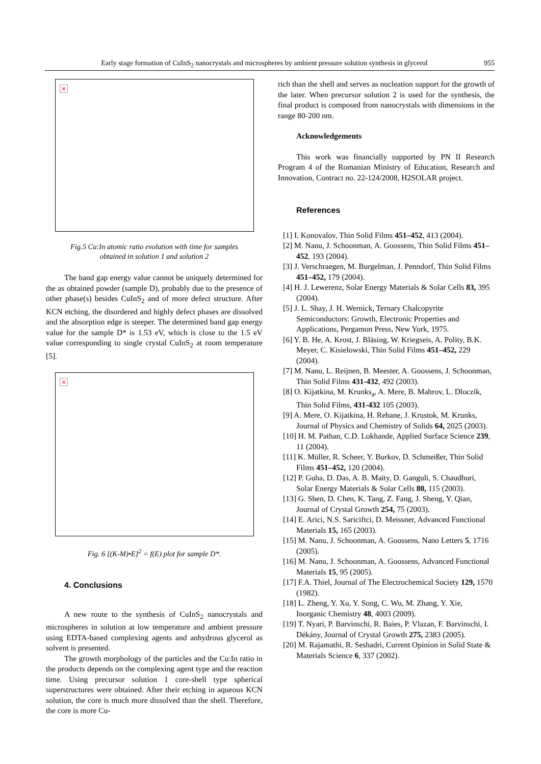Early stage formation of CuInS<sub>2</sub> nanocrystals and microspheres by ambient pressure solution synthesis in glycerol 955
×
Fig.5 Cu:In atomic ratio evolution with time for samples
obtained in solution 1 and solution 2
The band gap energy value cannot be uniquely determined for the as obtained powder (sample D), probably due to the presence of other phase(s) besides CuInS<sub>2</sub> and of more defect structure. After KCN etching, the disordered and highly defect phases are dissolved and the absorption edge is steeper. The determined band gap energy value for the sample D* is 1.53 eV, which is close to the 1.5 eV value corresponding to single crystal CuInS<sub>2</sub> at room temperature [5].
×
Fig. 6 [(K-M)•E]<sup>2</sup> = f(E) plot for sample D*.
4. Conclusions
A new route to the synthesis of CuInS<sub>2</sub> nanocrystals and microspheres in solution at low temperature and ambient pressure using EDTA-based complexing agents and anhydrous glycerol as solvent is presented.
The growth morphology of the particles and the Cu:In ratio in the products depends on the complexing agent type and the reaction time. Using precursor solution 1 core-shell type spherical superstructures were obtained. After their etching in aqueous KCN solution, the core is much more dissolved than the shell. Therefore, the core is more Cu-
rich than the shell and serves as nucleation support for the growth of the later. When precursor solution 2 is used for the synthesis, the final product is composed from nanocrystals with dimensions in the range 80-200 nm.
Acknowledgements
This work was financially supported by PN II Research Program 4 of the Romanian Ministry of Education, Research and Innovation, Contract no. 22-124/2008, H2SOLAR project.
References
[1] I. Konovalov, Thin Solid Films 451–452, 413 (2004).
[2] M. Nanu, J. Schoonman, A. Goossens, Thin Solid Films 451–452, 193 (2004).
[3] J. Verschraegen, M. Burgelman, J. Penndorf, Thin Solid Films 451–452, 179 (2004).
[4] H. J. Lewerenz, Solar Energy Materials & Solar Cells 83, 395 (2004).
[5] J. L. Shay, J. H. Wernick, Ternary Chalcopyrite Semiconductors: Growth, Electronic Properties and Applications, Pergamon Press, New York, 1975.
[6] Y. B. He, A. Krost, J. Bläsing, W. Kriegseis, A. Polity, B.K. Meyer, C. Kisielowski, Thin Solid Films 451–452, 229 (2004).
[7] M. Nanu, L. Reijnen, B. Meester, A. Goossens, J. Schoonman, Thin Solid Films 431-432, 492 (2003).
[8] O. Kijatkina, M. Krunks<sub>a</sub>, A. Mere, B. Mahrov, L. Dloczik, Thin Solid Films, 431-432 105 (2003).
[9] A. Mere, O. Kijatkina, H. Rebane, J. Krustok, M. Krunks, Journal of Physics and Chemistry of Solids 64, 2025 (2003).
[10] H. M. Pathan, C.D. Lokhande, Applied Surface Science 239, 11 (2004).
[11] K. Müller, R. Scheer, Y. Burkov, D. Schmeißer, Thin Solid Films 451–452, 120 (2004).
[12] P. Guha, D. Das, A. B. Maity, D. Ganguli, S. Chaudhuri, Solar Energy Materials & Solar Cells 80, 115 (2003).
[13] G. Shen, D. Chen, K. Tang, Z. Fang, J. Sheng, Y. Qian, Journal of Crystal Growth 254, 75 (2003).
[14] E. Arici, N.S. Sariciftci, D. Meissner, Advanced Functional Materials 15, 165 (2003).
[15] M. Nanu, J. Schoonman, A. Goossens, Nano Letters 5, 1716 (2005).
[16] M. Nanu, J. Schoonman, A. Goossens, Advanced Functional Materials 15, 95 (2005).
[17] F.A. Thiel, Journal of The Electrochemical Society 129, 1570 (1982).
[18] L. Zheng, Y. Xu, Y. Song, C. Wu, M. Zhang, Y. Xie, Inorganic Chemistry 48, 4003 (2009).
[19] T. Nyari, P. Barvinschi, R. Baies, P. Vlazan, F. Barvinschi, I. Dékány, Journal of Crystal Growth 275, 2383 (2005).
[20] M. Rajamathi, R. Seshadri, Current Opinion in Solid State & Materials Science 6, 337 (2002).